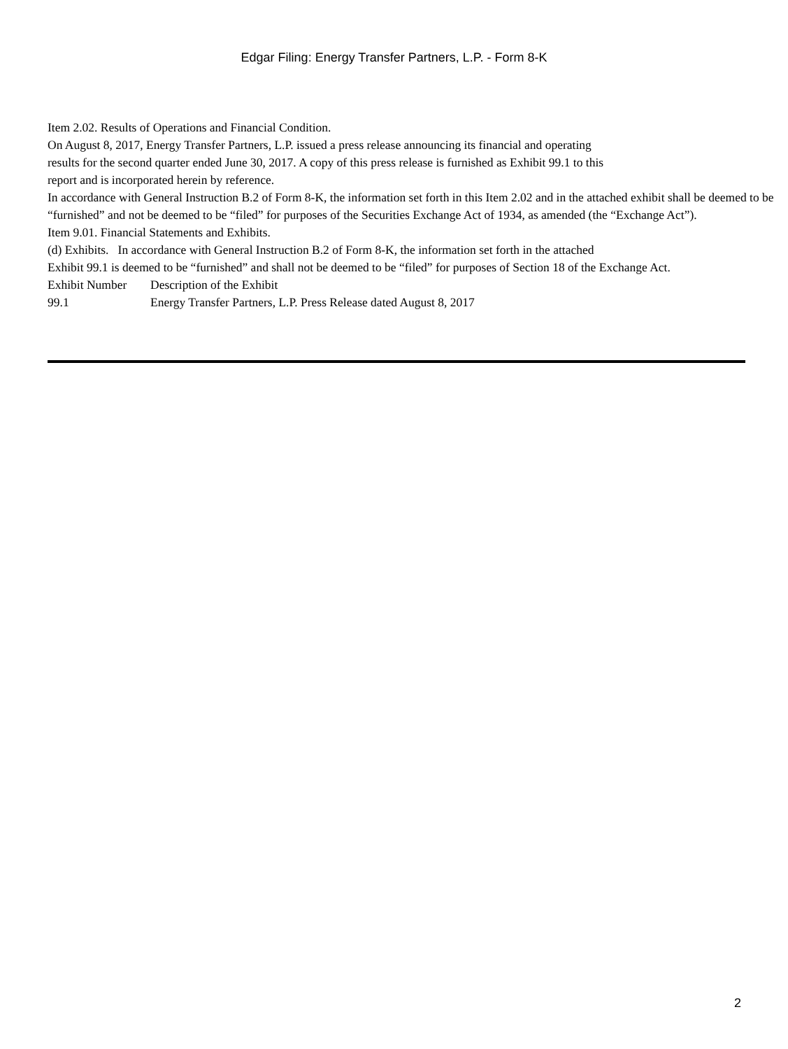Edgar Filing: Energy Transfer Partners, L.P. - Form 8-K
Item 2.02. Results of Operations and Financial Condition.
On August 8, 2017, Energy Transfer Partners, L.P. issued a press release announcing its financial and operating
results for the second quarter ended June 30, 2017. A copy of this press release is furnished as Exhibit 99.1 to this
report and is incorporated herein by reference.
In accordance with General Instruction B.2 of Form 8-K, the information set forth in this Item 2.02 and in the attached exhibit shall be deemed to be “furnished” and not be deemed to be “filed” for purposes of the Securities Exchange Act of 1934, as amended (the “Exchange Act”).
Item 9.01. Financial Statements and Exhibits.
(d) Exhibits. In accordance with General Instruction B.2 of Form 8-K, the information set forth in the attached
Exhibit 99.1 is deemed to be “furnished” and shall not be deemed to be “filed” for purposes of Section 18 of the Exchange Act.
| Exhibit Number | Description of the Exhibit |
| 99.1 | Energy Transfer Partners, L.P. Press Release dated August 8, 2017 |
2